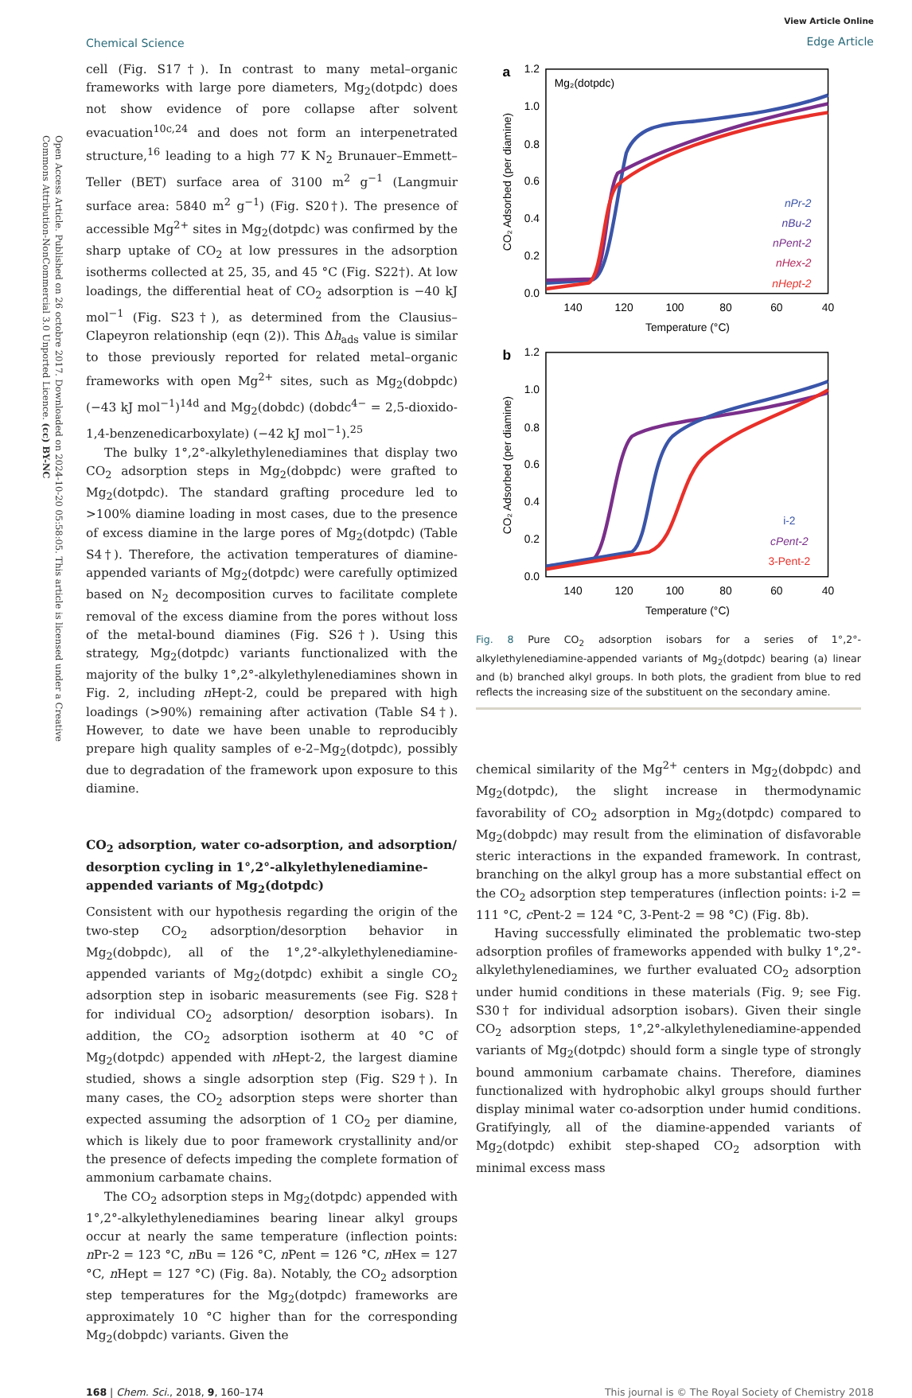Open Access Article. Published on 26 octobre 2017. Downloaded on 2024-10-20 05:58:05. This article is licensed under a Creative Commons Attribution-NonCommercial 3.0 Unported Licence. (cc) BY-NC
Chemical Science
View Article Online
Edge Article
cell (Fig. S17†). In contrast to many metal–organic frameworks with large pore diameters, Mg<sub>2</sub>(dotpdc) does not show evidence of pore collapse after solvent evacuation<sup>10c,24</sup> and does not form an interpenetrated structure,<sup>16</sup> leading to a high 77 K N<sub>2</sub> Brunauer–Emmett–Teller (BET) surface area of 3100 m<sup>2</sup> g<sup>−1</sup> (Langmuir surface area: 5840 m<sup>2</sup> g<sup>−1</sup>) (Fig. S20†). The presence of accessible Mg<sup>2+</sup> sites in Mg<sub>2</sub>(dotpdc) was confirmed by the sharp uptake of CO<sub>2</sub> at low pressures in the adsorption isotherms collected at 25, 35, and 45 °C (Fig. S22†). At low loadings, the differential heat of CO<sub>2</sub> adsorption is −40 kJ mol<sup>−1</sup> (Fig. S23†), as determined from the Clausius–Clapeyron relationship (eqn (2)). This Δh<sub>ads</sub> value is similar to those previously reported for related metal–organic frameworks with open Mg<sup>2+</sup> sites, such as Mg<sub>2</sub>(dobpdc) (−43 kJ mol<sup>−1</sup>)<sup>14d</sup> and Mg<sub>2</sub>(dobdc) (dobdc<sup>4−</sup> = 2,5-dioxido-1,4-benzenedicarboxylate) (−42 kJ mol<sup>−1</sup>).<sup>25</sup>
The bulky 1°,2°-alkylethylenediamines that display two CO<sub>2</sub> adsorption steps in Mg<sub>2</sub>(dobpdc) were grafted to Mg<sub>2</sub>(dotpdc). The standard grafting procedure led to >100% diamine loading in most cases, due to the presence of excess diamine in the large pores of Mg<sub>2</sub>(dotpdc) (Table S4†). Therefore, the activation temperatures of diamine-appended variants of Mg<sub>2</sub>(dotpdc) were carefully optimized based on N<sub>2</sub> decomposition curves to facilitate complete removal of the excess diamine from the pores without loss of the metal-bound diamines (Fig. S26†). Using this strategy, Mg<sub>2</sub>(dotpdc) variants functionalized with the majority of the bulky 1°,2°-alkylethylenediamines shown in Fig. 2, including n Hept-2, could be prepared with high loadings (>90%) remaining after activation (Table S4†). However, to date we have been unable to reproducibly prepare high quality samples of e-2–Mg<sub>2</sub>(dotpdc), possibly due to degradation of the framework upon exposure to this diamine.
CO<sub>2</sub> adsorption, water co-adsorption, and adsorption/ desorption cycling in 1°,2°-alkylethylenediamine-appended variants of Mg<sub>2</sub>(dotpdc)
Consistent with our hypothesis regarding the origin of the two-step CO<sub>2</sub> adsorption/desorption behavior in Mg<sub>2</sub>(dobpdc), all of the 1°,2°-alkylethylenediamine-appended variants of Mg<sub>2</sub>(dotpdc) exhibit a single CO<sub>2</sub> adsorption step in isobaric measurements (see Fig. S28† for individual CO<sub>2</sub> adsorption/ desorption isobars). In addition, the CO<sub>2</sub> adsorption isotherm at 40 °C of Mg<sub>2</sub>(dotpdc) appended with n Hept-2, the largest diamine studied, shows a single adsorption step (Fig. S29†). In many cases, the CO<sub>2</sub> adsorption steps were shorter than expected assuming the adsorption of 1 CO<sub>2</sub> per diamine, which is likely due to poor framework crystallinity and/or the presence of defects impeding the complete formation of ammonium carbamate chains.
The CO<sub>2</sub> adsorption steps in Mg<sub>2</sub>(dotpdc) appended with 1°,2°-alkylethylenediamines bearing linear alkyl groups occur at nearly the same temperature (inflection points: n Pr-2 = 123 °C, n Bu = 126 °C, n Pent = 126 °C, n Hex = 127 °C, n Hept = 127 °C) (Fig. 8a). Notably, the CO<sub>2</sub> adsorption step temperatures for the Mg<sub>2</sub>(dotpdc) frameworks are approximately 10 °C higher than for the corresponding Mg<sub>2</sub>(dobpdc) variants. Given the
a
0.0
0.2
0.4
0.6
0.8
1.0
1.2
140
120
100
80
60
40
Temperature (°C)
CO₂ Adsorbed (per diamine)
Mg₂(dotpdc)
nPr-2
nBu-2
nPent-2
nHex-2
nHept-2
b
0.0
0.2
0.4
0.6
0.8
1.0
1.2
140
120
100
80
60
40
Temperature (°C)
CO₂ Adsorbed (per diamine)
i-2
cPent-2
3-Pent-2
Fig. 8 Pure CO<sub>2</sub> adsorption isobars for a series of 1°,2°-alkylethylenediamine-appended variants of Mg<sub>2</sub>(dotpdc) bearing (a) linear and (b) branched alkyl groups. In both plots, the gradient from blue to red reflects the increasing size of the substituent on the secondary amine.
chemical similarity of the Mg<sup>2+</sup> centers in Mg<sub>2</sub>(dobpdc) and Mg<sub>2</sub>(dotpdc), the slight increase in thermodynamic favorability of CO<sub>2</sub> adsorption in Mg<sub>2</sub>(dotpdc) compared to Mg<sub>2</sub>(dobpdc) may result from the elimination of disfavorable steric interactions in the expanded framework. In contrast, branching on the alkyl group has a more substantial effect on the CO<sub>2</sub> adsorption step temperatures (inflection points: i-2 = 111 °C, c Pent-2 = 124 °C, 3-Pent-2 = 98 °C) (Fig. 8b).
Having successfully eliminated the problematic two-step adsorption profiles of frameworks appended with bulky 1°,2°-alkylethylenediamines, we further evaluated CO<sub>2</sub> adsorption under humid conditions in these materials (Fig. 9; see Fig. S30† for individual adsorption isobars). Given their single CO<sub>2</sub> adsorption steps, 1°,2°-alkylethylenediamine-appended variants of Mg<sub>2</sub>(dotpdc) should form a single type of strongly bound ammonium carbamate chains. Therefore, diamines functionalized with hydrophobic alkyl groups should further display minimal water co-adsorption under humid conditions. Gratifyingly, all of the diamine-appended variants of Mg<sub>2</sub>(dotpdc) exhibit step-shaped CO<sub>2</sub> adsorption with minimal excess mass
168 | Chem. Sci., 2018, 9, 160–174 This journal is © The Royal Society of Chemistry 2018